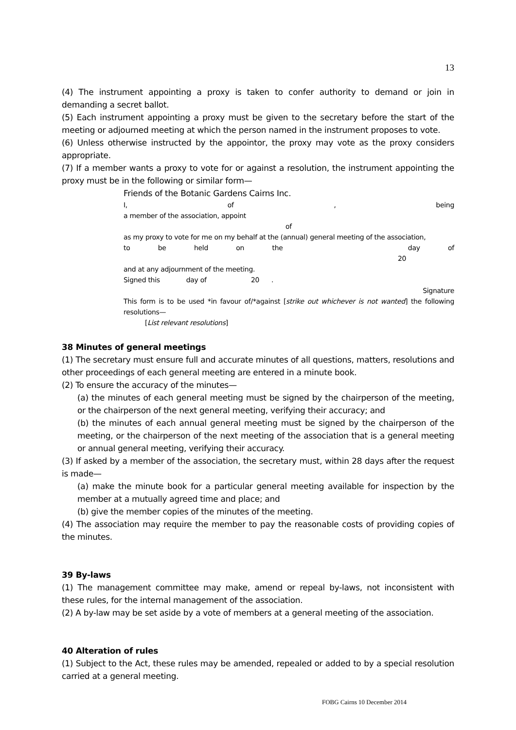13
(4) The instrument appointing a proxy is taken to confer authority to demand or join in demanding a secret ballot.
(5) Each instrument appointing a proxy must be given to the secretary before the start of the meeting or adjourned meeting at which the person named in the instrument proposes to vote.
(6) Unless otherwise instructed by the appointor, the proxy may vote as the proxy considers appropriate.
(7) If a member wants a proxy to vote for or against a resolution, the instrument appointing the proxy must be in the following or similar form—
Friends of the Botanic Gardens Cairns Inc.
I, of, being
a member of the association, appoint
of
as my proxy to vote for me on my behalf at the (annual) general meeting of the association,
to be held on the day of
20
and at any adjournment of the meeting.
Signed this day of 20 .
Signature
This form is to be used *in favour of/*against [strike out whichever is not wanted] the following resolutions—
[List relevant resolutions]
38 Minutes of general meetings
(1) The secretary must ensure full and accurate minutes of all questions, matters, resolutions and other proceedings of each general meeting are entered in a minute book.
(2) To ensure the accuracy of the minutes—
(a) the minutes of each general meeting must be signed by the chairperson of the meeting, or the chairperson of the next general meeting, verifying their accuracy; and
(b) the minutes of each annual general meeting must be signed by the chairperson of the meeting, or the chairperson of the next meeting of the association that is a general meeting or annual general meeting, verifying their accuracy.
(3) If asked by a member of the association, the secretary must, within 28 days after the request is made—
(a) make the minute book for a particular general meeting available for inspection by the member at a mutually agreed time and place; and
(b) give the member copies of the minutes of the meeting.
(4) The association may require the member to pay the reasonable costs of providing copies of the minutes.
39 By-laws
(1) The management committee may make, amend or repeal by-laws, not inconsistent with these rules, for the internal management of the association.
(2) A by-law may be set aside by a vote of members at a general meeting of the association.
40 Alteration of rules
(1) Subject to the Act, these rules may be amended, repealed or added to by a special resolution carried at a general meeting.
FOBG Cairns 10 December 2014